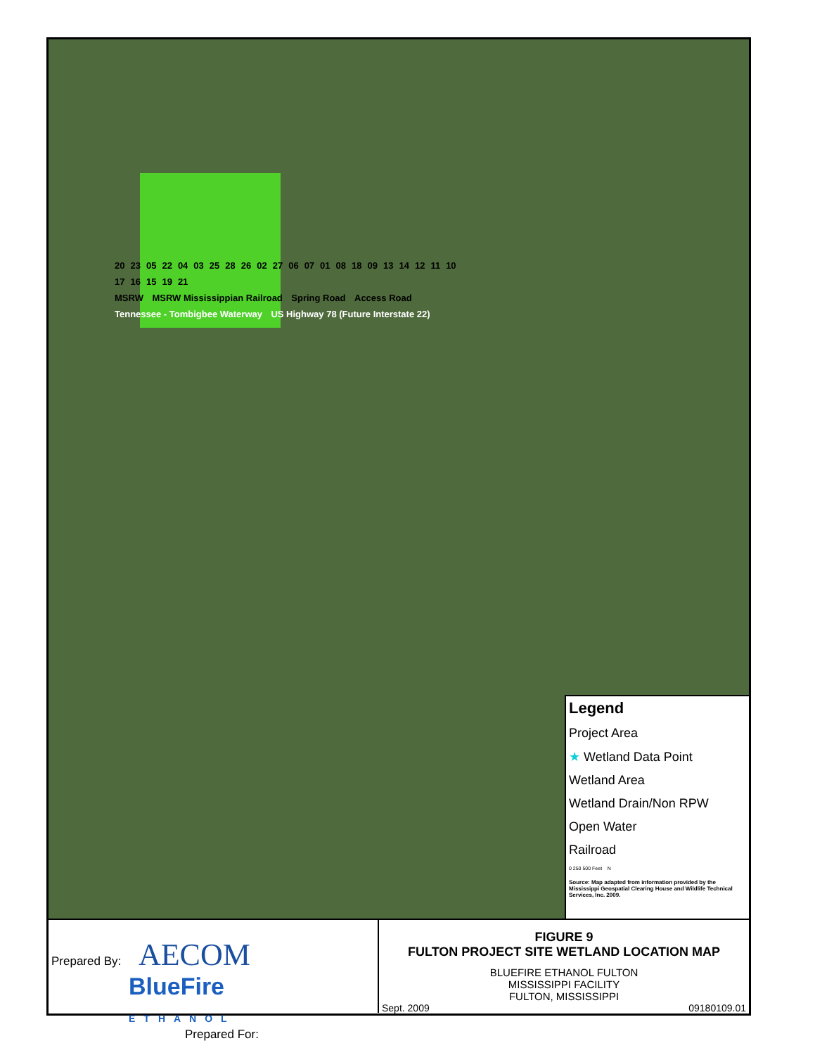20 23 05 22 04 03 25 28 26 02 27 06 07 01 08 18 09 13 14 12 11 10 17 16 15 19 21
MSRW MSRW Mississippian Railroad Spring Road Access Road Tennessee - Tombigbee Waterway US Highway 78 (Future Interstate 22)
Legend
Project Area
★ Wetland Data Point
Wetland Area
Wetland Drain/Non RPW
Open Water
Railroad
0 250 500 Feet N
Source: Map adapted from information provided by the Mississippi Geospatial Clearing House and Wildlife Technical Services, Inc. 2009.
Prepared By:
AECOM
BlueFire
ETHANOL
Prepared For:
FIGURE 9
FULTON PROJECT SITE WETLAND LOCATION MAP
BLUEFIRE ETHANOL FULTON
MISSISSIPPI FACILITY
FULTON, MISSISSIPPI
Sept. 2009 09180109.01